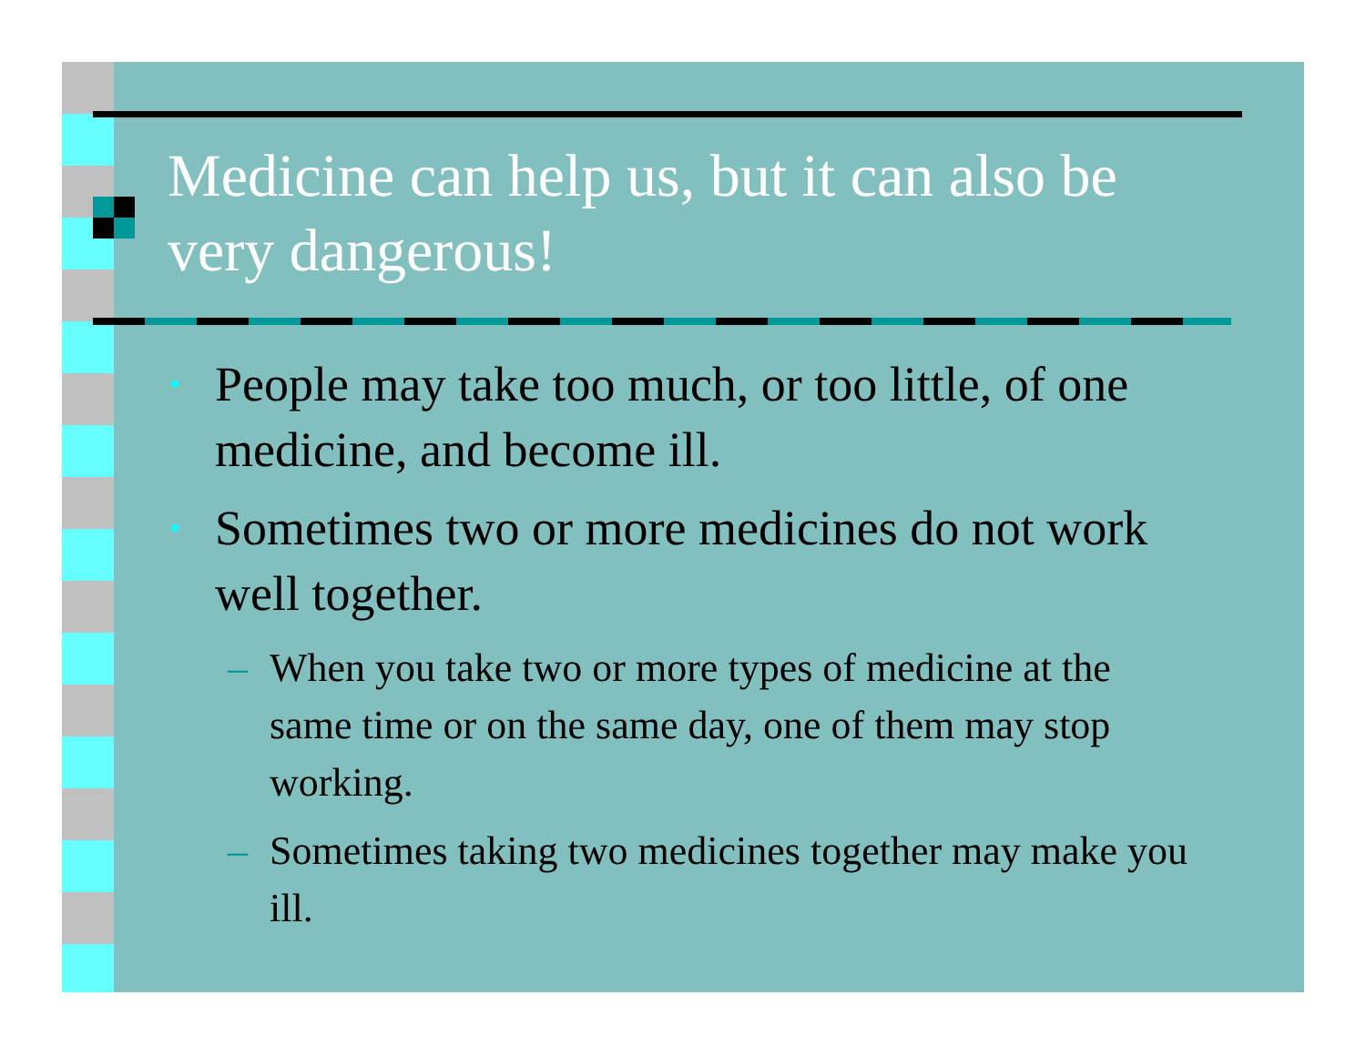Medicine can help us, but it can also be very dangerous!
• People may take too much, or too little, of one medicine, and become ill.
• Sometimes two or more medicines do not work well together.
– When you take two or more types of medicine at the same time or on the same day, one of them may stop working.
– Sometimes taking two medicines together may make you ill.